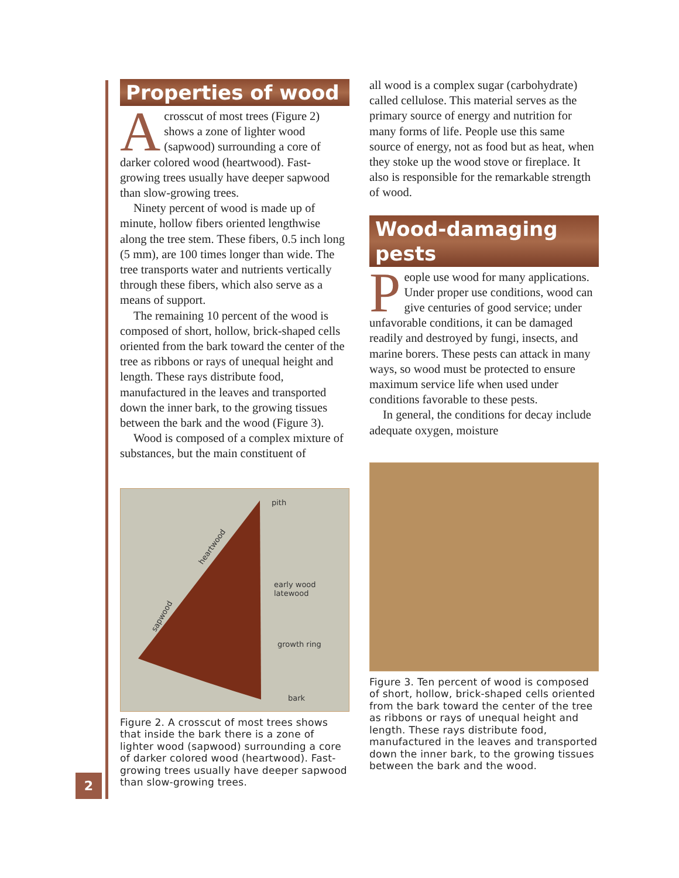2
Properties of wood
Acrosscut of most trees (Figure 2) shows a zone of lighter wood (sapwood) surrounding a core of darker colored wood (heartwood). Fast-growing trees usually have deeper sapwood than slow-growing trees.
Ninety percent of wood is made up of minute, hollow fibers oriented lengthwise along the tree stem. These fibers, 0.5 inch long (5 mm), are 100 times longer than wide. The tree transports water and nutrients vertically through these fibers, which also serve as a means of support.
The remaining 10 percent of the wood is composed of short, hollow, brick-shaped cells oriented from the bark toward the center of the tree as ribbons or rays of unequal height and length. These rays distribute food, manufactured in the leaves and transported down the inner bark, to the growing tissues between the bark and the wood (Figure 3).
Wood is composed of a complex mixture of substances, but the main constituent of
pith
early wood
latewood
growth ring
bark
heartwood
sapwood
Figure 2. A crosscut of most trees shows that inside the bark there is a zone of lighter wood (sapwood) surrounding a core of darker colored wood (heartwood). Fast-growing trees usually have deeper sapwood than slow-growing trees.
all wood is a complex sugar (carbohydrate) called cellulose. This material serves as the primary source of energy and nutrition for many forms of life. People use this same source of energy, not as food but as heat, when they stoke up the wood stove or fireplace. It also is responsible for the remarkable strength of wood.
Wood-damaging pests
People use wood for many applications. Under proper use conditions, wood can give centuries of good service; under unfavorable conditions, it can be damaged readily and destroyed by fungi, insects, and marine borers. These pests can attack in many ways, so wood must be protected to ensure maximum service life when used under conditions favorable to these pests.
In general, the conditions for decay include adequate oxygen, moisture
Figure 3. Ten percent of wood is composed of short, hollow, brick-shaped cells oriented from the bark toward the center of the tree as ribbons or rays of unequal height and length. These rays distribute food, manufactured in the leaves and transported down the inner bark, to the growing tissues between the bark and the wood.